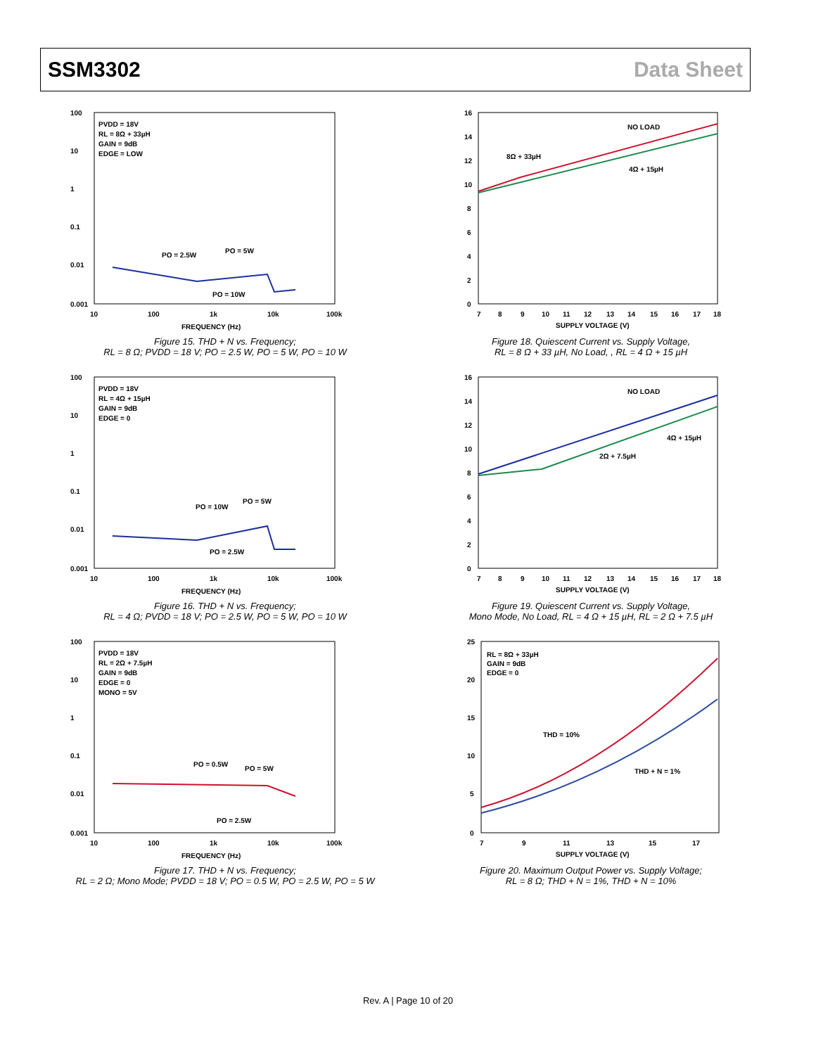SSM3302 Data Sheet
PVDD = 18V
RL = 8Ω + 33µH
GAIN = 9dB
EDGE = LOW
100
10
1
0.1
0.01
0.001
PO = 2.5W
PO = 5W
PO = 10W
10
100
1k
10k
100k
FREQUENCY (Hz)
Figure 15. THD + N vs. Frequency;
RL = 8 Ω; PVDD = 18 V; PO = 2.5 W, PO = 5 W, PO = 10 W
PVDD = 18V
RL = 4Ω + 15µH
GAIN = 9dB
EDGE = 0
100
10
1
0.1
0.01
0.001
PO = 10W
PO = 5W
PO = 2.5W
10
100
1k
10k
100k
FREQUENCY (Hz)
Figure 16. THD + N vs. Frequency;
RL = 4 Ω; PVDD = 18 V; PO = 2.5 W, PO = 5 W, PO = 10 W
PVDD = 18V
RL = 2Ω + 7.5µH
GAIN = 9dB
EDGE = 0
MONO = 5V
100
10
1
0.1
0.01
0.001
PO = 0.5W
PO = 5W
PO = 2.5W
10
100
1k
10k
100k
FREQUENCY (Hz)
Figure 17. THD + N vs. Frequency;
RL = 2 Ω; Mono Mode; PVDD = 18 V; PO = 0.5 W, PO = 2.5 W, PO = 5 W
16
14
12
10
8
6
4
2
0
NO LOAD
8Ω + 33µH
4Ω + 15µH
7
8
9
10
11
12
13
14
15
16
17
18
SUPPLY VOLTAGE (V)
Figure 18. Quiescent Current vs. Supply Voltage,
RL = 8 Ω + 33 µH, No Load, , RL = 4 Ω + 15 µH
16
14
12
10
8
6
4
2
0
NO LOAD
4Ω + 15µH
2Ω + 7.5µH
7
8
9
10
11
12
13
14
15
16
17
18
SUPPLY VOLTAGE (V)
Figure 19. Quiescent Current vs. Supply Voltage,
Mono Mode, No Load, RL = 4 Ω + 15 µH, RL = 2 Ω + 7.5 µH
RL = 8Ω + 33µH
GAIN = 9dB
EDGE = 0
25
20
15
10
5
0
THD = 10%
THD + N = 1%
7
9
11
13
15
17
SUPPLY VOLTAGE (V)
Figure 20. Maximum Output Power vs. Supply Voltage;
RL = 8 Ω; THD + N = 1%, THD + N = 10%
Rev. A | Page 10 of 20